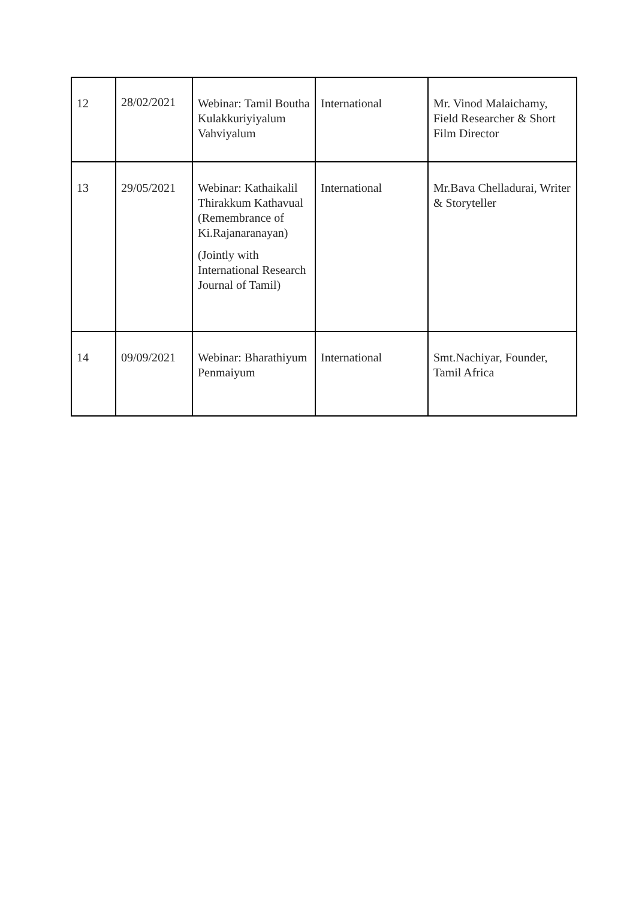| 12 | 28/02/2021 | Webinar: Tamil Boutha Kulakkuriyiyalum Vahviyalum | International | Mr. Vinod Malaichamy, Field Researcher & Short Film Director |
| 13 | 29/05/2021 | Webinar: Kathaikalil Thirakkum Kathavual (Remembrance of Ki.Rajanaranayan) (Jointly with International Research Journal of Tamil) | International | Mr.Bava Chelladurai, Writer & Storyteller |
| 14 | 09/09/2021 | Webinar: Bharathiyum Penmaiyum | International | Smt.Nachiyar, Founder, Tamil Africa |